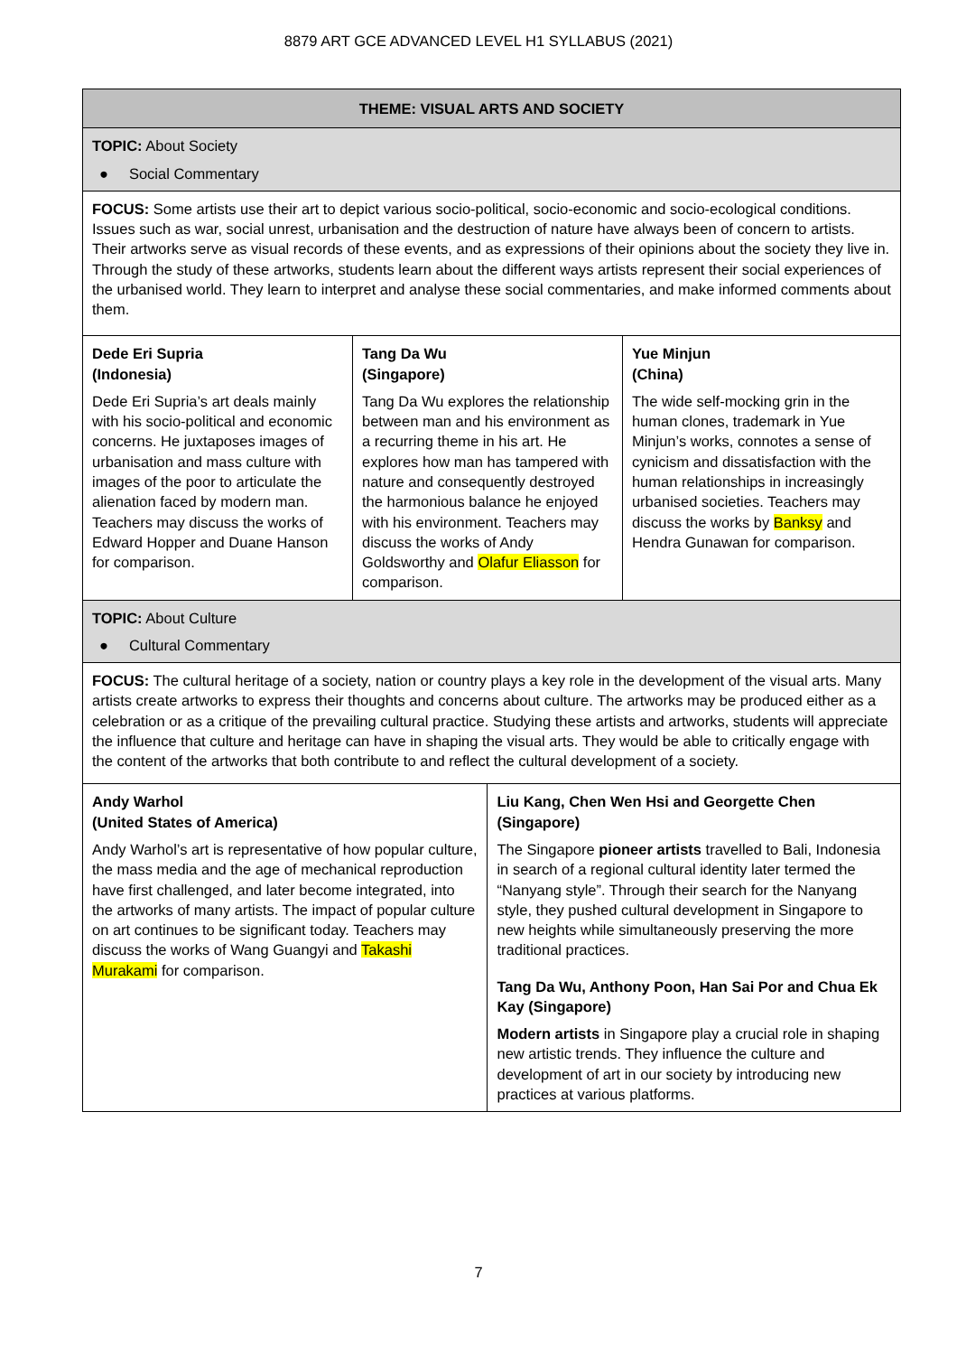8879 ART GCE ADVANCED LEVEL H1 SYLLABUS (2021)
| THEME: VISUAL ARTS AND SOCIETY | | | |
| --- | --- | --- | --- |
| TOPIC: About Society ● Social Commentary | | | |
| FOCUS: Some artists use their art to depict various socio-political, socio-economic and socio-ecological conditions. Issues such as war, social unrest, urbanisation and the destruction of nature have always been of concern to artists. Their artworks serve as visual records of these events, and as expressions of their opinions about the society they live in. Through the study of these artworks, students learn about the different ways artists represent their social experiences of the urbanised world. They learn to interpret and analyse these social commentaries, and make informed comments about them. | | | |
| Dede Eri Supria (Indonesia) Dede Eri Supria’s art deals mainly with his socio-political and economic concerns. He juxtaposes images of urbanisation and mass culture with images of the poor to articulate the alienation faced by modern man. Teachers may discuss the works of Edward Hopper and Duane Hanson for comparison. | Tang Da Wu (Singapore) Tang Da Wu explores the relationship between man and his environment as a recurring theme in his art. He explores how man has tampered with nature and consequently destroyed the harmonious balance he enjoyed with his environment. Teachers may discuss the works of Andy Goldsworthy and Olafur Eliasson for comparison. | | Yue Minjun (China) The wide self-mocking grin in the human clones, trademark in Yue Minjun’s works, connotes a sense of cynicism and dissatisfaction with the human relationships in increasingly urbanised societies. Teachers may discuss the works by Banksy and Hendra Gunawan for comparison. |
| TOPIC: About Culture ● Cultural Commentary | | | |
| FOCUS: The cultural heritage of a society, nation or country plays a key role in the development of the visual arts. Many artists create artworks to express their thoughts and concerns about culture. The artworks may be produced either as a celebration or as a critique of the prevailing cultural practice. Studying these artists and artworks, students will appreciate the influence that culture and heritage can have in shaping the visual arts. They would be able to critically engage with the content of the artworks that both contribute to and reflect the cultural development of a society. | | | |
| Andy Warhol (United States of America) Andy Warhol’s art is representative of how popular culture, the mass media and the age of mechanical reproduction have first challenged, and later become integrated, into the artworks of many artists. The impact of popular culture on art continues to be significant today. Teachers may discuss the works of Wang Guangyi and Takashi Murakami for comparison. | | Liu Kang, Chen Wen Hsi and Georgette Chen (Singapore) The Singapore pioneer artists travelled to Bali, Indonesia in search of a regional cultural identity later termed the “Nanyang style”. Through their search for the Nanyang style, they pushed cultural development in Singapore to new heights while simultaneously preserving the more traditional practices. Tang Da Wu, Anthony Poon, Han Sai Por and Chua Ek Kay (Singapore) Modern artists in Singapore play a crucial role in shaping new artistic trends. They influence the culture and development of art in our society by introducing new practices at various platforms. | |
7